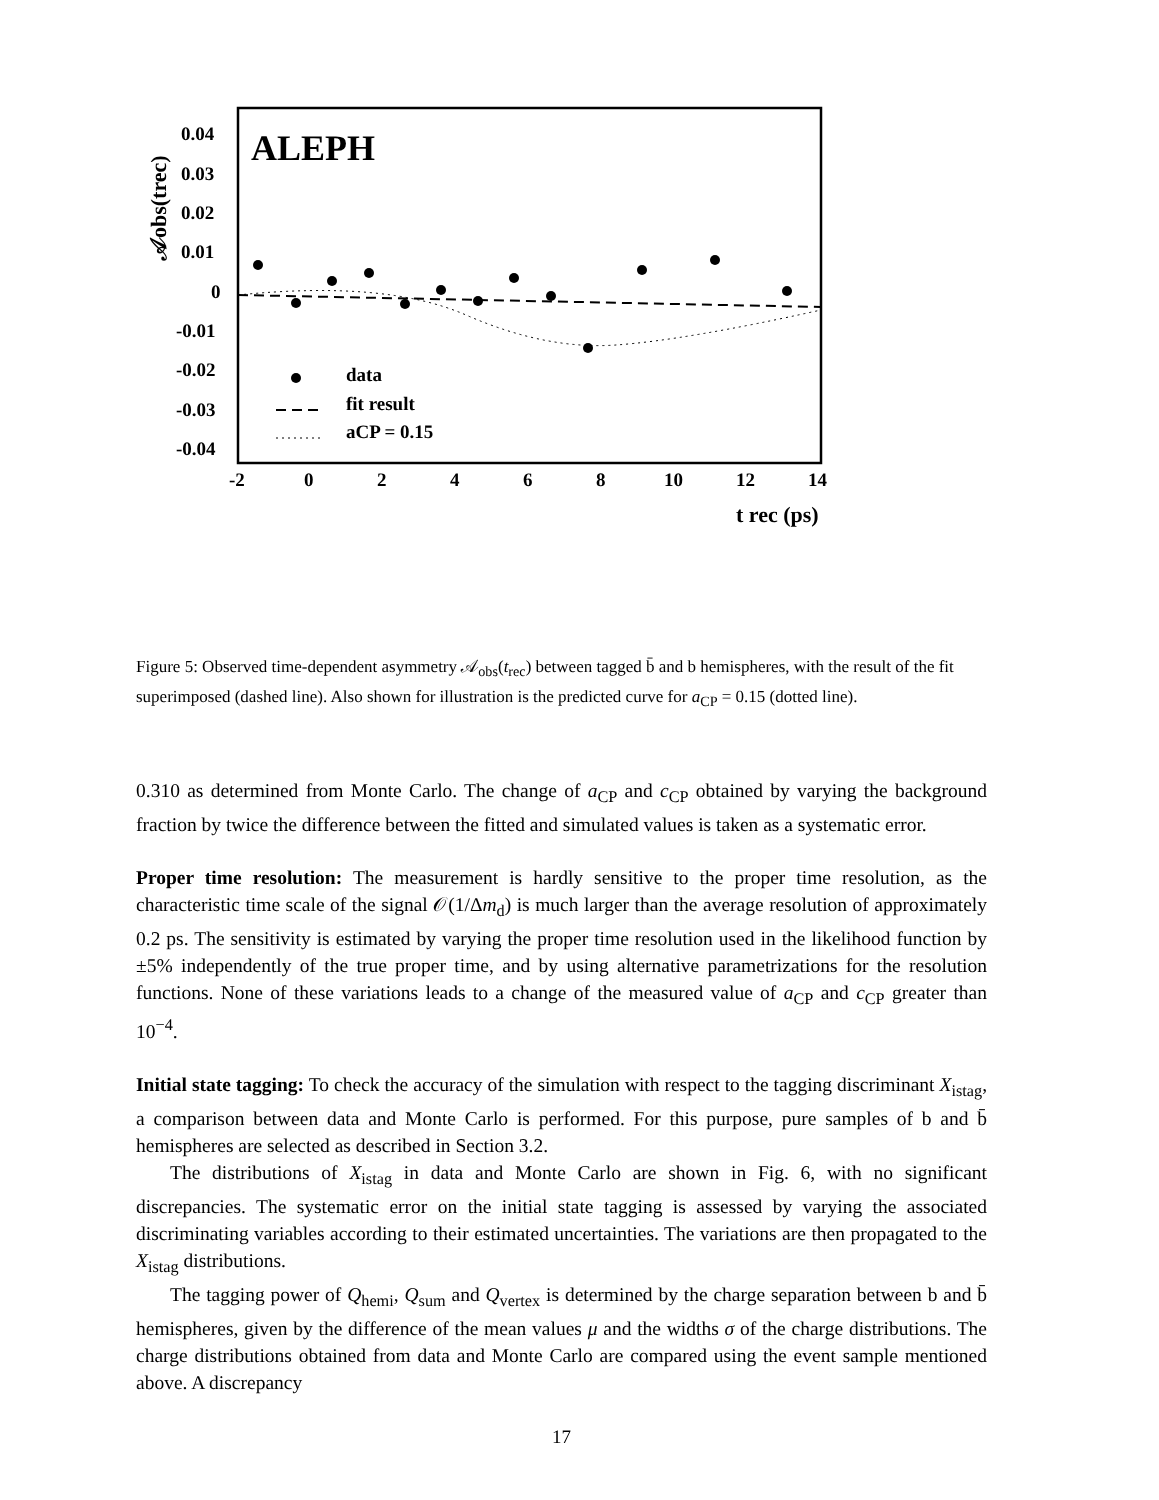𝒜obs(trec)
0.04
0.03
0.02
0.01
0
-0.01
-0.02
-0.03
-0.04
-2
0
2
4
6
8
10
12
14
t rec (ps)
ALEPH
data
fit result
aCP = 0.15
Figure 5: Observed time-dependent asymmetry 𝒜<sub>obs</sub>(t<sub>rec</sub>) between tagged b̄ and b hemispheres, with the result of the fit superimposed (dashed line). Also shown for illustration is the predicted curve for a<sub>CP</sub> = 0.15 (dotted line).
0.310 as determined from Monte Carlo. The change of a<sub>CP</sub> and c<sub>CP</sub> obtained by varying the background fraction by twice the difference between the fitted and simulated values is taken as a systematic error.
Proper time resolution: The measurement is hardly sensitive to the proper time resolution, as the characteristic time scale of the signal 𝒪(1/Δm<sub>d</sub>) is much larger than the average resolution of approximately 0.2 ps. The sensitivity is estimated by varying the proper time resolution used in the likelihood function by ±5% independently of the true proper time, and by using alternative parametrizations for the resolution functions. None of these variations leads to a change of the measured value of a<sub>CP</sub> and c<sub>CP</sub> greater than 10<sup>−4</sup>.
Initial state tagging: To check the accuracy of the simulation with respect to the tagging discriminant X<sub>istag</sub>, a comparison between data and Monte Carlo is performed. For this purpose, pure samples of b and b̄ hemispheres are selected as described in Section 3.2.
The distributions of X<sub>istag</sub> in data and Monte Carlo are shown in Fig. 6, with no significant discrepancies. The systematic error on the initial state tagging is assessed by varying the associated discriminating variables according to their estimated uncertainties. The variations are then propagated to the X<sub>istag</sub> distributions.
The tagging power of Q<sub>hemi</sub>, Q<sub>sum</sub> and Q<sub>vertex</sub> is determined by the charge separation between b and b̄ hemispheres, given by the difference of the mean values μ and the widths σ of the charge distributions. The charge distributions obtained from data and Monte Carlo are compared using the event sample mentioned above. A discrepancy
17